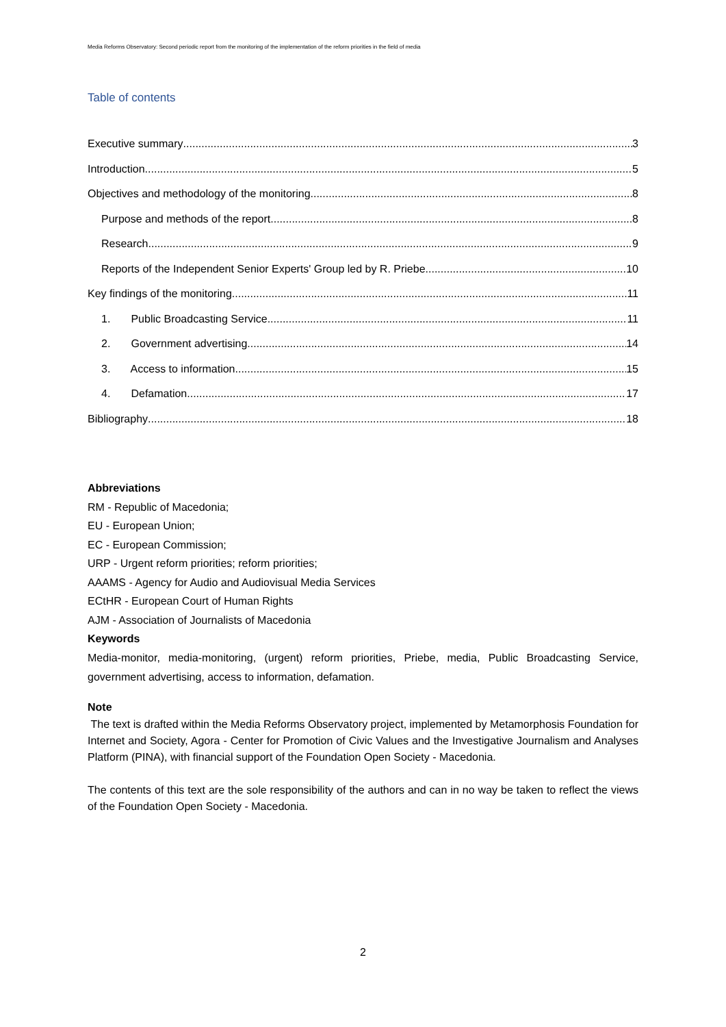Media Reforms Observatory: Second periodic report from the monitoring of the implementation of the reform priorities in the field of media
Table of contents
Executive summary 3
Introduction 5
Objectives and methodology of the monitoring 8
Purpose and methods of the report 8
Research 9
Reports of the Independent Senior Experts' Group led by R. Priebe 10
Key findings of the monitoring 11
1. Public Broadcasting Service 11
2. Government advertising 14
3. Access to information 15
4. Defamation 17
Bibliography 18
Abbreviations
RM - Republic of Macedonia;
EU - European Union;
EC - European Commission;
URP - Urgent reform priorities; reform priorities;
AAAMS - Agency for Audio and Audiovisual Media Services
ECtHR - European Court of Human Rights
AJM - Association of Journalists of Macedonia
Keywords
Media-monitor, media-monitoring, (urgent) reform priorities, Priebe, media, Public Broadcasting Service, government advertising, access to information, defamation.
Note
The text is drafted within the Media Reforms Observatory project, implemented by Metamorphosis Foundation for Internet and Society, Agora - Center for Promotion of Civic Values and the Investigative Journalism and Analyses Platform (PINA), with financial support of the Foundation Open Society - Macedonia.
The contents of this text are the sole responsibility of the authors and can in no way be taken to reflect the views of the Foundation Open Society - Macedonia.
2